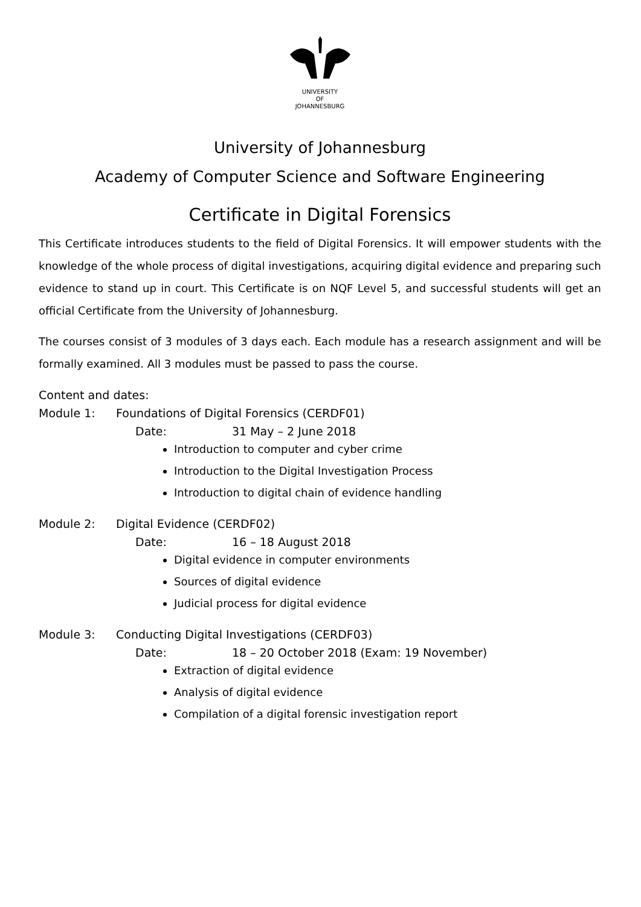UNIVERSITY
OF
JOHANNESBURG
University of Johannesburg
Academy of Computer Science and Software Engineering
Certificate in Digital Forensics
This Certificate introduces students to the field of Digital Forensics. It will empower students with the knowledge of the whole process of digital investigations, acquiring digital evidence and preparing such evidence to stand up in court. This Certificate is on NQF Level 5, and successful students will get an official Certificate from the University of Johannesburg.
The courses consist of 3 modules of 3 days each. Each module has a research assignment and will be formally examined. All 3 modules must be passed to pass the course.
Content and dates:
Module 1: Foundations of Digital Forensics (CERDF01)
Date: 31 May – 2 June 2018
Introduction to computer and cyber crime
Introduction to the Digital Investigation Process
Introduction to digital chain of evidence handling
Module 2: Digital Evidence (CERDF02)
Date: 16 – 18 August 2018
Digital evidence in computer environments
Sources of digital evidence
Judicial process for digital evidence
Module 3: Conducting Digital Investigations (CERDF03)
Date: 18 – 20 October 2018 (Exam: 19 November)
Extraction of digital evidence
Analysis of digital evidence
Compilation of a digital forensic investigation report